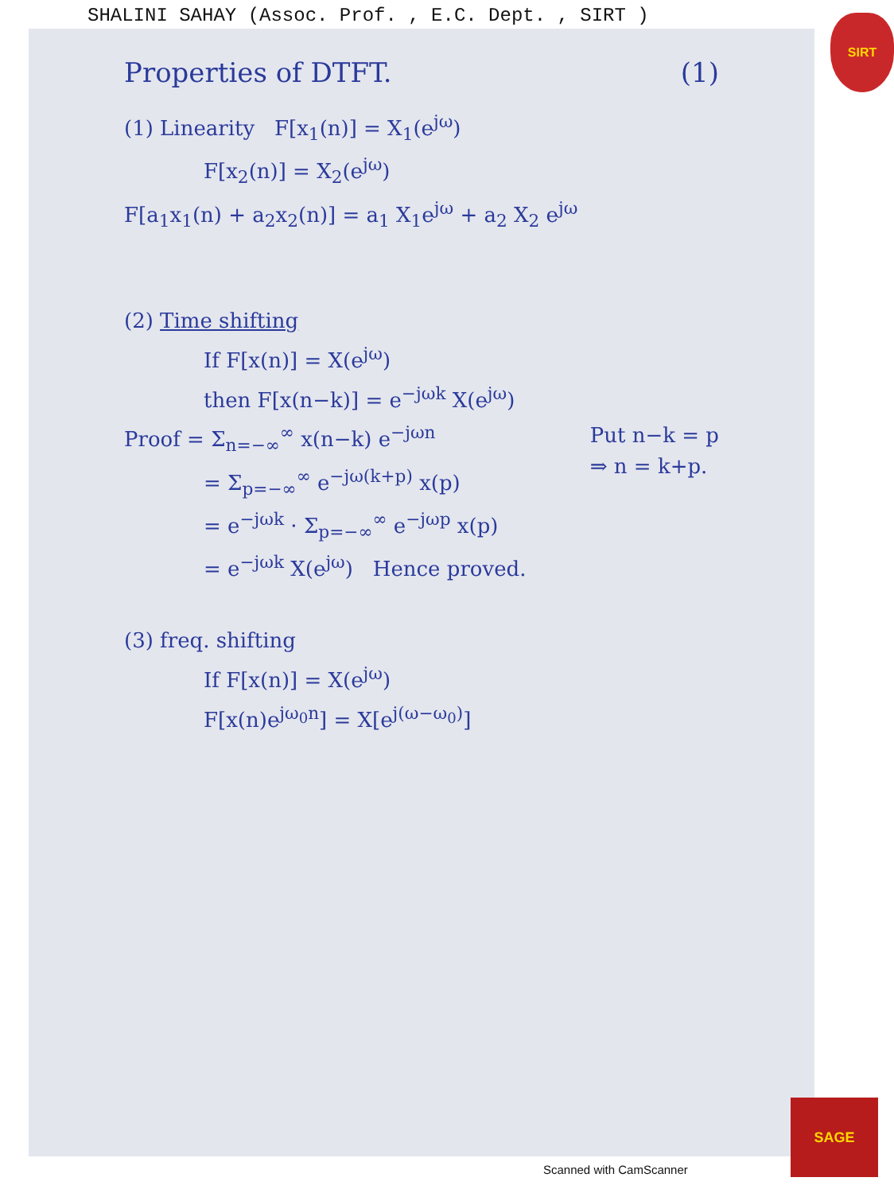SHALINI SAHAY (Assoc. Prof. , E.C. Dept. , SIRT )
SIRT
Properties of DTFT. (1)
(1) Linearity F[x<sub>1</sub>(n)] = X<sub>1</sub>(e<sup>jω</sup>)
F[x<sub>2</sub>(n)] = X<sub>2</sub>(e<sup>jω</sup>)
F[a<sub>1</sub>x<sub>1</sub>(n) + a<sub>2</sub>x<sub>2</sub>(n)] = a<sub>1</sub> X<sub>1</sub>e<sup>jω</sup> + a<sub>2</sub> X<sub>2</sub> e<sup>jω</sup>
(2) Time shifting
If F[x(n)] = X(e<sup>jω</sup>)
then F[x(n−k)] = e<sup>−jωk</sup> X(e<sup>jω</sup>)
Proof = Σ<sub>n=−∞</sub><sup>∞</sup> x(n−k) e<sup>−jωn</sup> Put n−k = p
⇒ n = k+p.
= Σ<sub>p=−∞</sub><sup>∞</sup> e<sup>−jω(k+p)</sup> x(p)
= e<sup>−jωk</sup> · Σ<sub>p=−∞</sub><sup>∞</sup> e<sup>−jωp</sup> x(p)
= e<sup>−jωk</sup> X(e<sup>jω</sup>) Hence proved.
(3) freq. shifting
If F[x(n)] = X(e<sup>jω</sup>)
F[x(n)e<sup>jω<sub>0</sub>n</sup>] = X[e<sup>j(ω−ω<sub>0</sub>)</sup>]
Scanned with CamScanner
SAGE